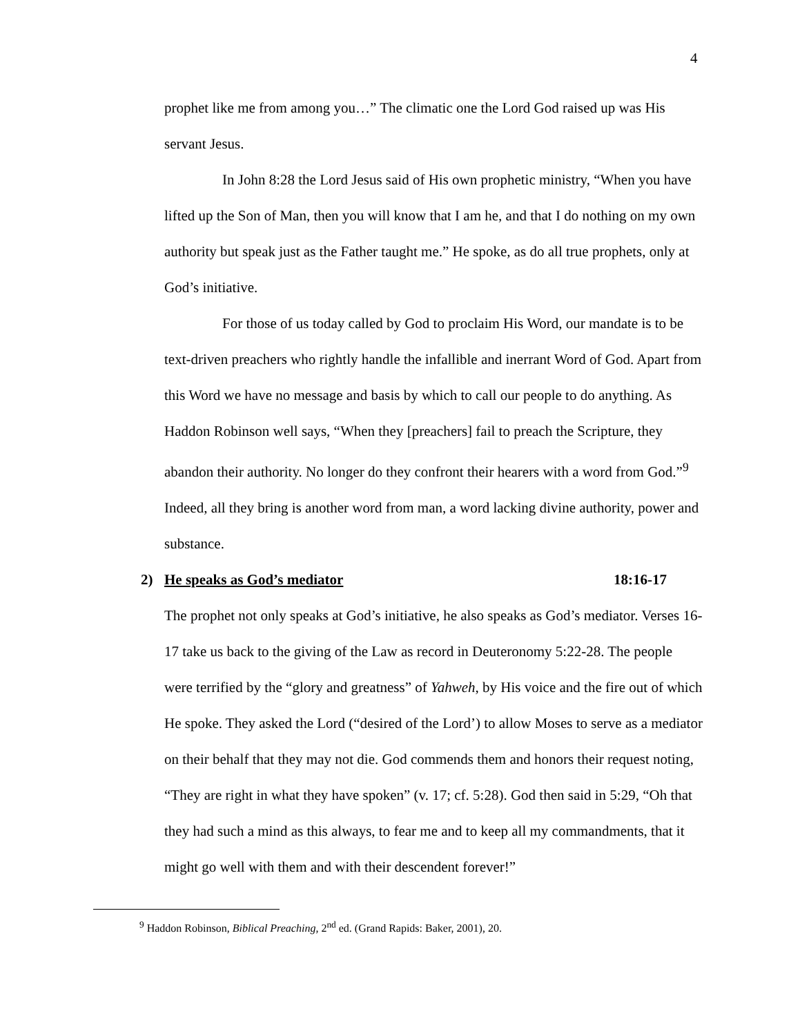4
prophet like me from among you…” The climatic one the Lord God raised up was His servant Jesus.
In John 8:28 the Lord Jesus said of His own prophetic ministry, “When you have lifted up the Son of Man, then you will know that I am he, and that I do nothing on my own authority but speak just as the Father taught me.” He spoke, as do all true prophets, only at God’s initiative.
For those of us today called by God to proclaim His Word, our mandate is to be text-driven preachers who rightly handle the infallible and inerrant Word of God. Apart from this Word we have no message and basis by which to call our people to do anything. As Haddon Robinson well says, “When they [preachers] fail to preach the Scripture, they abandon their authority. No longer do they confront their hearers with a word from God.”<sup>9</sup> Indeed, all they bring is another word from man, a word lacking divine authority, power and substance.
2) He speaks as God’s mediator 18:16-17
The prophet not only speaks at God’s initiative, he also speaks as God’s mediator. Verses 16-17 take us back to the giving of the Law as record in Deuteronomy 5:22-28. The people were terrified by the “glory and greatness” of Yahweh, by His voice and the fire out of which He spoke. They asked the Lord (“desired of the Lord’) to allow Moses to serve as a mediator on their behalf that they may not die. God commends them and honors their request noting, “They are right in what they have spoken” (v. 17; cf. 5:28). God then said in 5:29, “Oh that they had such a mind as this always, to fear me and to keep all my commandments, that it might go well with them and with their descendent forever!”
<sup>9</sup> Haddon Robinson, Biblical Preaching, 2<sup>nd</sup> ed. (Grand Rapids: Baker, 2001), 20.